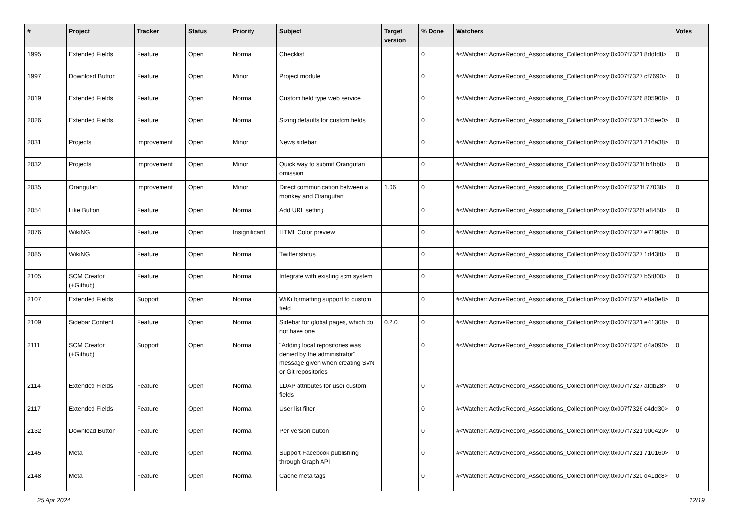| # | Project | Tracker | Status | Priority | Subject | Target version | % Done | Watchers | Votes |
| --- | --- | --- | --- | --- | --- | --- | --- | --- | --- |
| 1995 | Extended Fields | Feature | Open | Normal | Checklist | | 0 | #<Watcher::ActiveRecord_Associations_CollectionProxy:0x007f7321 8ddfd8> | 0 |
| 1997 | Download Button | Feature | Open | Minor | Project module | | 0 | #<Watcher::ActiveRecord_Associations_CollectionProxy:0x007f7327 cf7690> | 0 |
| 2019 | Extended Fields | Feature | Open | Normal | Custom field type web service | | 0 | #<Watcher::ActiveRecord_Associations_CollectionProxy:0x007f7326 805908> | 0 |
| 2026 | Extended Fields | Feature | Open | Normal | Sizing defaults for custom fields | | 0 | #<Watcher::ActiveRecord_Associations_CollectionProxy:0x007f7321 345ee0> | 0 |
| 2031 | Projects | Improvement | Open | Minor | News sidebar | | 0 | #<Watcher::ActiveRecord_Associations_CollectionProxy:0x007f7321 216a38> | 0 |
| 2032 | Projects | Improvement | Open | Minor | Quick way to submit Orangutan omission | | 0 | #<Watcher::ActiveRecord_Associations_CollectionProxy:0x007f7321f b4bb8> | 0 |
| 2035 | Orangutan | Improvement | Open | Minor | Direct communication between a monkey and Orangutan | 1.06 | 0 | #<Watcher::ActiveRecord_Associations_CollectionProxy:0x007f7321f 77038> | 0 |
| 2054 | Like Button | Feature | Open | Normal | Add URL setting | | 0 | #<Watcher::ActiveRecord_Associations_CollectionProxy:0x007f7326f a8458> | 0 |
| 2076 | WikiNG | Feature | Open | Insignificant | HTML Color preview | | 0 | #<Watcher::ActiveRecord_Associations_CollectionProxy:0x007f7327 e71908> | 0 |
| 2085 | WikiNG | Feature | Open | Normal | Twitter status | | 0 | #<Watcher::ActiveRecord_Associations_CollectionProxy:0x007f7327 1d43f8> | 0 |
| 2105 | SCM Creator (+Github) | Feature | Open | Normal | Integrate with existing scm system | | 0 | #<Watcher::ActiveRecord_Associations_CollectionProxy:0x007f7327 b5f800> | 0 |
| 2107 | Extended Fields | Support | Open | Normal | WiKi formatting support to custom field | | 0 | #<Watcher::ActiveRecord_Associations_CollectionProxy:0x007f7327 e8a0e8> | 0 |
| 2109 | Sidebar Content | Feature | Open | Normal | Sidebar for global pages, which do not have one | 0.2.0 | 0 | #<Watcher::ActiveRecord_Associations_CollectionProxy:0x007f7321 e41308> | 0 |
| 2111 | SCM Creator (+Github) | Support | Open | Normal | "Adding local repositories was denied by the administrator" message given when creating SVN or Git repositories | | 0 | #<Watcher::ActiveRecord_Associations_CollectionProxy:0x007f7320 d4a090> | 0 |
| 2114 | Extended Fields | Feature | Open | Normal | LDAP attributes for user custom fields | | 0 | #<Watcher::ActiveRecord_Associations_CollectionProxy:0x007f7327 afdb28> | 0 |
| 2117 | Extended Fields | Feature | Open | Normal | User list filter | | 0 | #<Watcher::ActiveRecord_Associations_CollectionProxy:0x007f7326 c4dd30> | 0 |
| 2132 | Download Button | Feature | Open | Normal | Per version button | | 0 | #<Watcher::ActiveRecord_Associations_CollectionProxy:0x007f7321 900420> | 0 |
| 2145 | Meta | Feature | Open | Normal | Support Facebook publishing through Graph API | | 0 | #<Watcher::ActiveRecord_Associations_CollectionProxy:0x007f7321 710160> | 0 |
| 2148 | Meta | Feature | Open | Normal | Cache meta tags | | 0 | #<Watcher::ActiveRecord_Associations_CollectionProxy:0x007f7320 d41dc8> | 0 |
25 Apr 2024 12/19